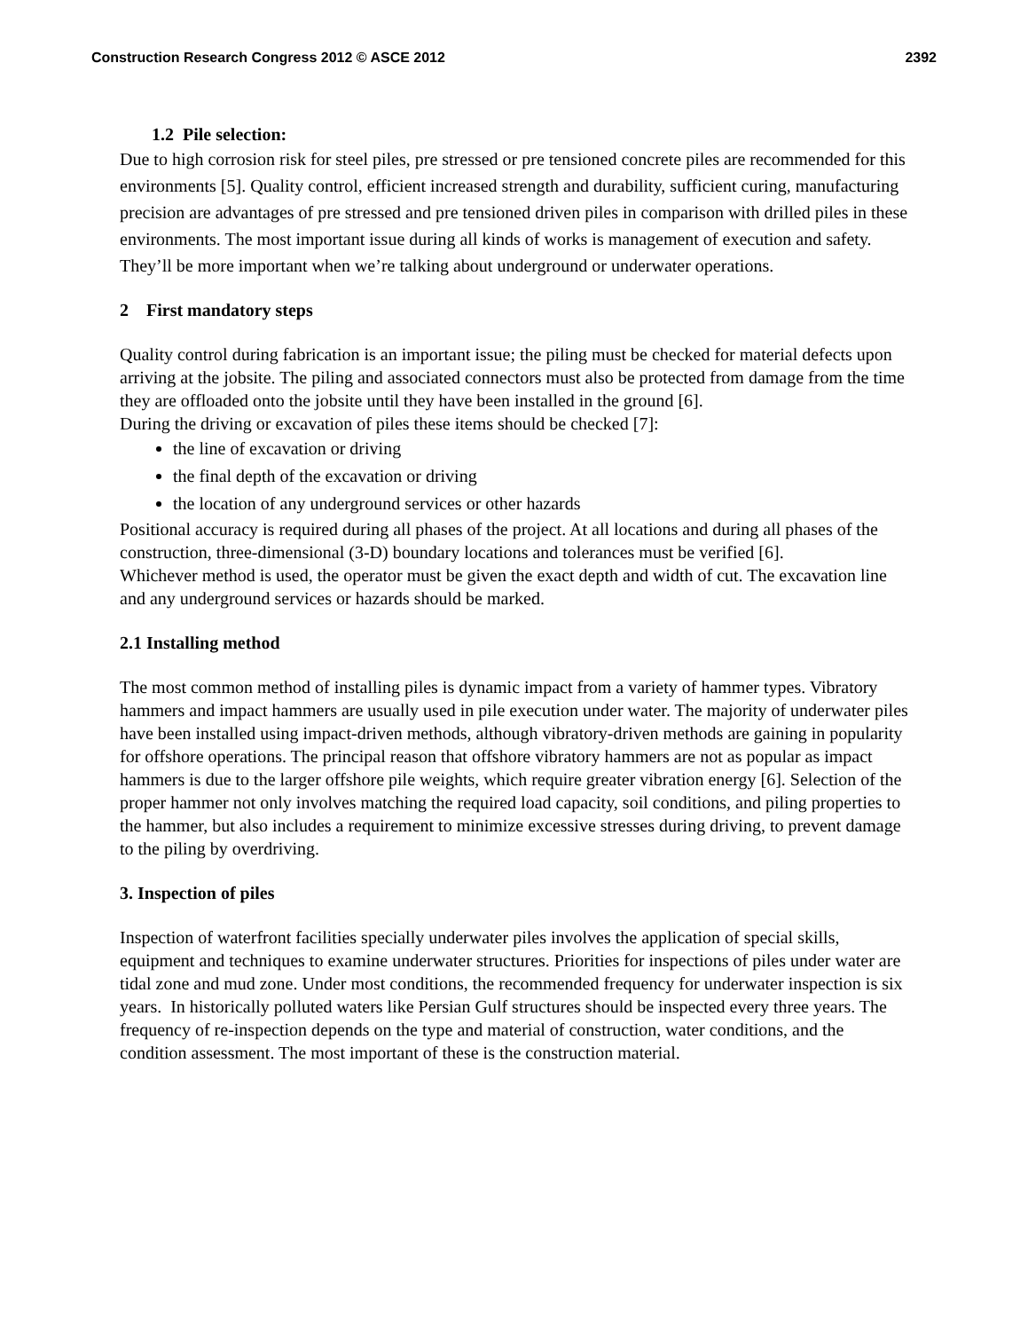Construction Research Congress 2012 © ASCE 2012 2392
1.2 Pile selection:
Due to high corrosion risk for steel piles, pre stressed or pre tensioned concrete piles are recommended for this environments [5]. Quality control, efficient increased strength and durability, sufficient curing, manufacturing precision are advantages of pre stressed and pre tensioned driven piles in comparison with drilled piles in these environments. The most important issue during all kinds of works is management of execution and safety. They’ll be more important when we’re talking about underground or underwater operations.
2 First mandatory steps
Quality control during fabrication is an important issue; the piling must be checked for material defects upon arriving at the jobsite. The piling and associated connectors must also be protected from damage from the time they are offloaded onto the jobsite until they have been installed in the ground [6].
During the driving or excavation of piles these items should be checked [7]:
the line of excavation or driving
the final depth of the excavation or driving
the location of any underground services or other hazards
Positional accuracy is required during all phases of the project. At all locations and during all phases of the construction, three-dimensional (3-D) boundary locations and tolerances must be verified [6].
Whichever method is used, the operator must be given the exact depth and width of cut. The excavation line and any underground services or hazards should be marked.
2.1 Installing method
The most common method of installing piles is dynamic impact from a variety of hammer types. Vibratory hammers and impact hammers are usually used in pile execution under water. The majority of underwater piles have been installed using impact-driven methods, although vibratory-driven methods are gaining in popularity for offshore operations. The principal reason that offshore vibratory hammers are not as popular as impact hammers is due to the larger offshore pile weights, which require greater vibration energy [6]. Selection of the proper hammer not only involves matching the required load capacity, soil conditions, and piling properties to the hammer, but also includes a requirement to minimize excessive stresses during driving, to prevent damage to the piling by overdriving.
3. Inspection of piles
Inspection of waterfront facilities specially underwater piles involves the application of special skills, equipment and techniques to examine underwater structures. Priorities for inspections of piles under water are tidal zone and mud zone. Under most conditions, the recommended frequency for underwater inspection is six years. In historically polluted waters like Persian Gulf structures should be inspected every three years. The frequency of re-inspection depends on the type and material of construction, water conditions, and the condition assessment. The most important of these is the construction material.